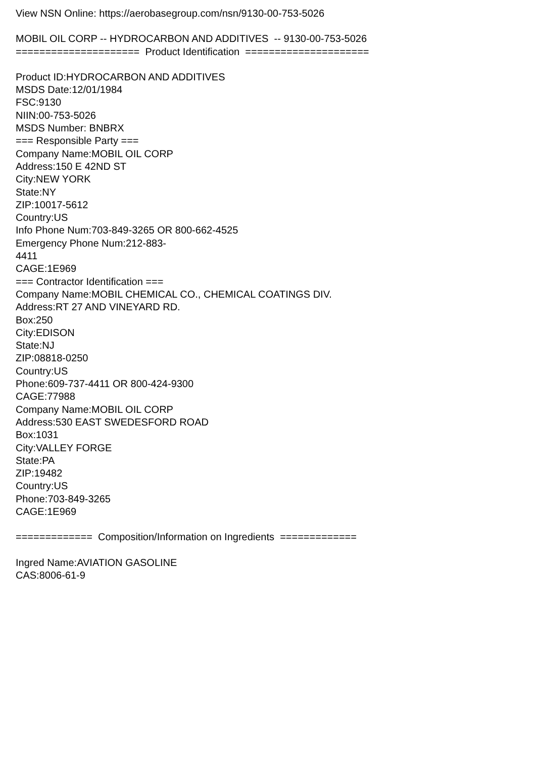View NSN Online: https://aerobasegroup.com/nsn/9130-00-753-5026
MOBIL OIL CORP -- HYDROCARBON AND ADDITIVES -- 9130-00-753-5026
===================== Product Identification =====================
Product ID:HYDROCARBON AND ADDITIVES
MSDS Date:12/01/1984
FSC:9130
NIIN:00-753-5026
MSDS Number: BNBRX
=== Responsible Party ===
Company Name:MOBIL OIL CORP
Address:150 E 42ND ST
City:NEW YORK
State:NY
ZIP:10017-5612
Country:US
Info Phone Num:703-849-3265 OR 800-662-4525
Emergency Phone Num:212-883-
4411
CAGE:1E969
=== Contractor Identification ===
Company Name:MOBIL CHEMICAL CO., CHEMICAL COATINGS DIV.
Address:RT 27 AND VINEYARD RD.
Box:250
City:EDISON
State:NJ
ZIP:08818-0250
Country:US
Phone:609-737-4411 OR 800-424-9300
CAGE:77988
Company Name:MOBIL OIL CORP
Address:530 EAST SWEDESFORD ROAD
Box:1031
City:VALLEY FORGE
State:PA
ZIP:19482
Country:US
Phone:703-849-3265
CAGE:1E969
============= Composition/Information on Ingredients =============
Ingred Name:AVIATION GASOLINE
CAS:8006-61-9